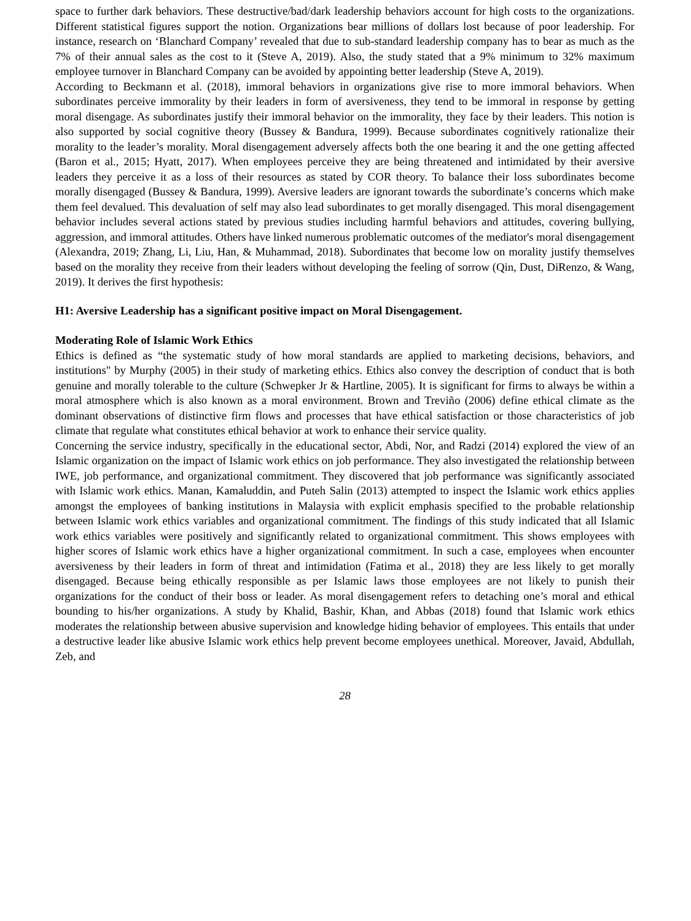space to further dark behaviors. These destructive/bad/dark leadership behaviors account for high costs to the organizations. Different statistical figures support the notion. Organizations bear millions of dollars lost because of poor leadership. For instance, research on ‘Blanchard Company’ revealed that due to sub-standard leadership company has to bear as much as the 7% of their annual sales as the cost to it (Steve A, 2019). Also, the study stated that a 9% minimum to 32% maximum employee turnover in Blanchard Company can be avoided by appointing better leadership (Steve A, 2019).
According to Beckmann et al. (2018), immoral behaviors in organizations give rise to more immoral behaviors. When subordinates perceive immorality by their leaders in form of aversiveness, they tend to be immoral in response by getting moral disengage. As subordinates justify their immoral behavior on the immorality, they face by their leaders. This notion is also supported by social cognitive theory (Bussey & Bandura, 1999). Because subordinates cognitively rationalize their morality to the leader’s morality. Moral disengagement adversely affects both the one bearing it and the one getting affected (Baron et al., 2015; Hyatt, 2017). When employees perceive they are being threatened and intimidated by their aversive leaders they perceive it as a loss of their resources as stated by COR theory. To balance their loss subordinates become morally disengaged (Bussey & Bandura, 1999). Aversive leaders are ignorant towards the subordinate’s concerns which make them feel devalued. This devaluation of self may also lead subordinates to get morally disengaged. This moral disengagement behavior includes several actions stated by previous studies including harmful behaviors and attitudes, covering bullying, aggression, and immoral attitudes. Others have linked numerous problematic outcomes of the mediator's moral disengagement (Alexandra, 2019; Zhang, Li, Liu, Han, & Muhammad, 2018). Subordinates that become low on morality justify themselves based on the morality they receive from their leaders without developing the feeling of sorrow (Qin, Dust, DiRenzo, & Wang, 2019). It derives the first hypothesis:
H1: Aversive Leadership has a significant positive impact on Moral Disengagement.
Moderating Role of Islamic Work Ethics
Ethics is defined as “the systematic study of how moral standards are applied to marketing decisions, behaviors, and institutions" by Murphy (2005) in their study of marketing ethics. Ethics also convey the description of conduct that is both genuine and morally tolerable to the culture (Schwepker Jr & Hartline, 2005). It is significant for firms to always be within a moral atmosphere which is also known as a moral environment. Brown and Treviño (2006) define ethical climate as the dominant observations of distinctive firm flows and processes that have ethical satisfaction or those characteristics of job climate that regulate what constitutes ethical behavior at work to enhance their service quality.
Concerning the service industry, specifically in the educational sector, Abdi, Nor, and Radzi (2014) explored the view of an Islamic organization on the impact of Islamic work ethics on job performance. They also investigated the relationship between IWE, job performance, and organizational commitment. They discovered that job performance was significantly associated with Islamic work ethics. Manan, Kamaluddin, and Puteh Salin (2013) attempted to inspect the Islamic work ethics applies amongst the employees of banking institutions in Malaysia with explicit emphasis specified to the probable relationship between Islamic work ethics variables and organizational commitment. The findings of this study indicated that all Islamic work ethics variables were positively and significantly related to organizational commitment. This shows employees with higher scores of Islamic work ethics have a higher organizational commitment. In such a case, employees when encounter aversiveness by their leaders in form of threat and intimidation (Fatima et al., 2018) they are less likely to get morally disengaged. Because being ethically responsible as per Islamic laws those employees are not likely to punish their organizations for the conduct of their boss or leader. As moral disengagement refers to detaching one’s moral and ethical bounding to his/her organizations. A study by Khalid, Bashir, Khan, and Abbas (2018) found that Islamic work ethics moderates the relationship between abusive supervision and knowledge hiding behavior of employees. This entails that under a destructive leader like abusive Islamic work ethics help prevent become employees unethical. Moreover, Javaid, Abdullah, Zeb, and
28